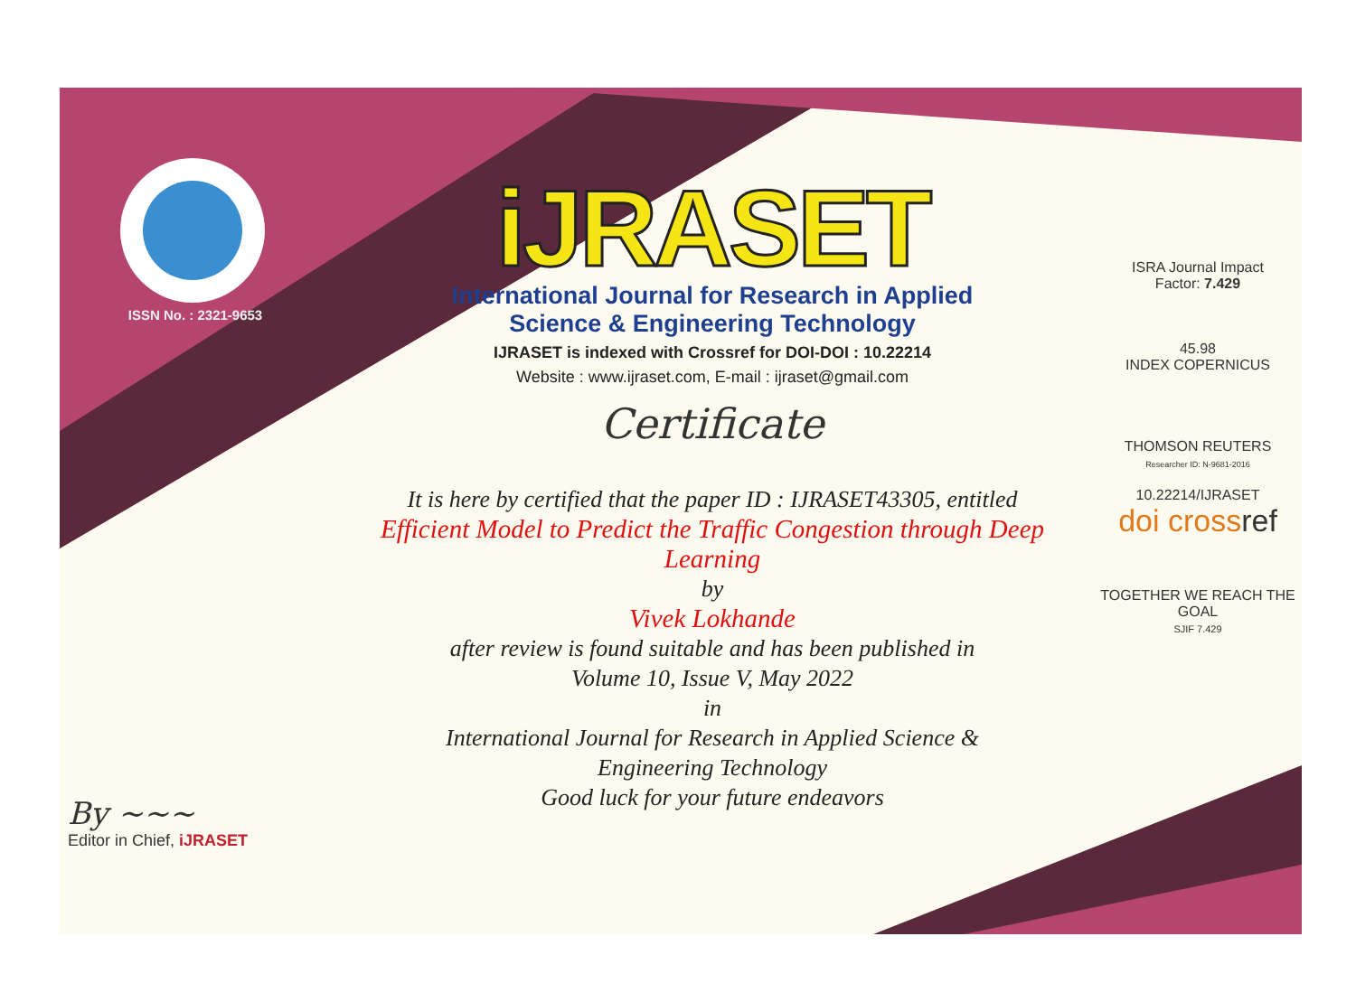ISSN No. : 2321-9653
iJRASET
International Journal for Research in Applied
Science & Engineering Technology
IJRASET is indexed with Crossref for DOI-DOI : 10.22214
Website : www.ijraset.com, E-mail : ijraset@gmail.com
Certificate
It is here by certified that the paper ID : IJRASET43305, entitled
Efficient Model to Predict the Traffic Congestion through Deep Learning
by
Vivek Lokhande
after review is found suitable and has been published in
Volume 10, Issue V, May 2022
in
International Journal for Research in Applied Science &
Engineering Technology
Good luck for your future endeavors
ISRA Journal Impact
Factor: 7.429
45.98
INDEX COPERNICUS
THOMSON REUTERS
Researcher ID: N-9681-2016
10.22214/IJRASET
doi cross ref
TOGETHER WE REACH THE GOAL
SJIF 7.429
By ~~~
Editor in Chief, iJRASET